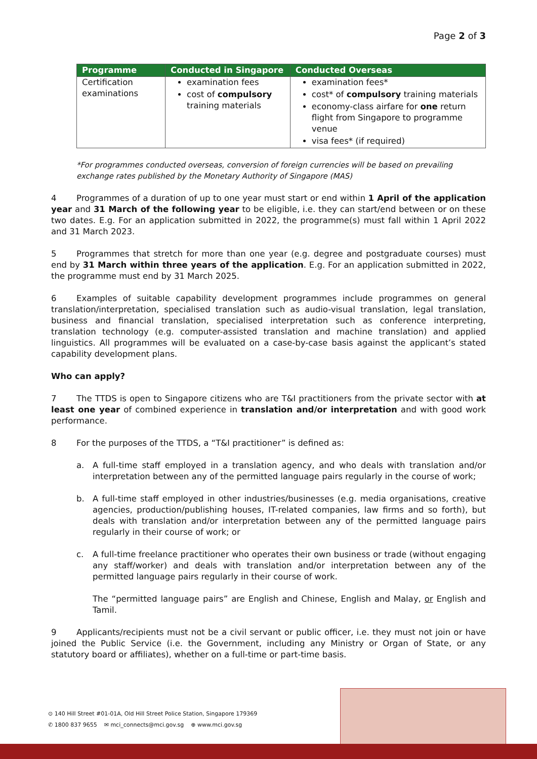Page 2 of 3
| Programme | Conducted in Singapore | Conducted Overseas |
| --- | --- | --- |
| Certification examinations | examination fees cost of compulsory training materials | examination fees* cost* of compulsory training materials economy-class airfare for one return flight from Singapore to programme venue visa fees* (if required) |
*For programmes conducted overseas, conversion of foreign currencies will be based on prevailing exchange rates published by the Monetary Authority of Singapore (MAS)
4 Programmes of a duration of up to one year must start or end within 1 April of the application year and 31 March of the following year to be eligible, i.e. they can start/end between or on these two dates. E.g. For an application submitted in 2022, the programme(s) must fall within 1 April 2022 and 31 March 2023.
5 Programmes that stretch for more than one year (e.g. degree and postgraduate courses) must end by 31 March within three years of the application. E.g. For an application submitted in 2022, the programme must end by 31 March 2025.
6 Examples of suitable capability development programmes include programmes on general translation/interpretation, specialised translation such as audio-visual translation, legal translation, business and financial translation, specialised interpretation such as conference interpreting, translation technology (e.g. computer-assisted translation and machine translation) and applied linguistics. All programmes will be evaluated on a case-by-case basis against the applicant’s stated capability development plans.
Who can apply?
7 The TTDS is open to Singapore citizens who are T&I practitioners from the private sector with at least one year of combined experience in translation and/or interpretation and with good work performance.
8 For the purposes of the TTDS, a “T&I practitioner” is defined as:
a. A full-time staff employed in a translation agency, and who deals with translation and/or interpretation between any of the permitted language pairs regularly in the course of work;
b. A full-time staff employed in other industries/businesses (e.g. media organisations, creative agencies, production/publishing houses, IT-related companies, law firms and so forth), but deals with translation and/or interpretation between any of the permitted language pairs regularly in their course of work; or
c. A full-time freelance practitioner who operates their own business or trade (without engaging any staff/worker) and deals with translation and/or interpretation between any of the permitted language pairs regularly in their course of work.
The “permitted language pairs” are English and Chinese, English and Malay, or English and Tamil.
9 Applicants/recipients must not be a civil servant or public officer, i.e. they must not join or have joined the Public Service (i.e. the Government, including any Ministry or Organ of State, or any statutory board or affiliates), whether on a full-time or part-time basis.
⊙ 140 Hill Street #01-01A, Old Hill Street Police Station, Singapore 179369
✆ 1800 837 9655 ✉ mci_connects@mci.gov.sg ⊕ www.mci.gov.sg